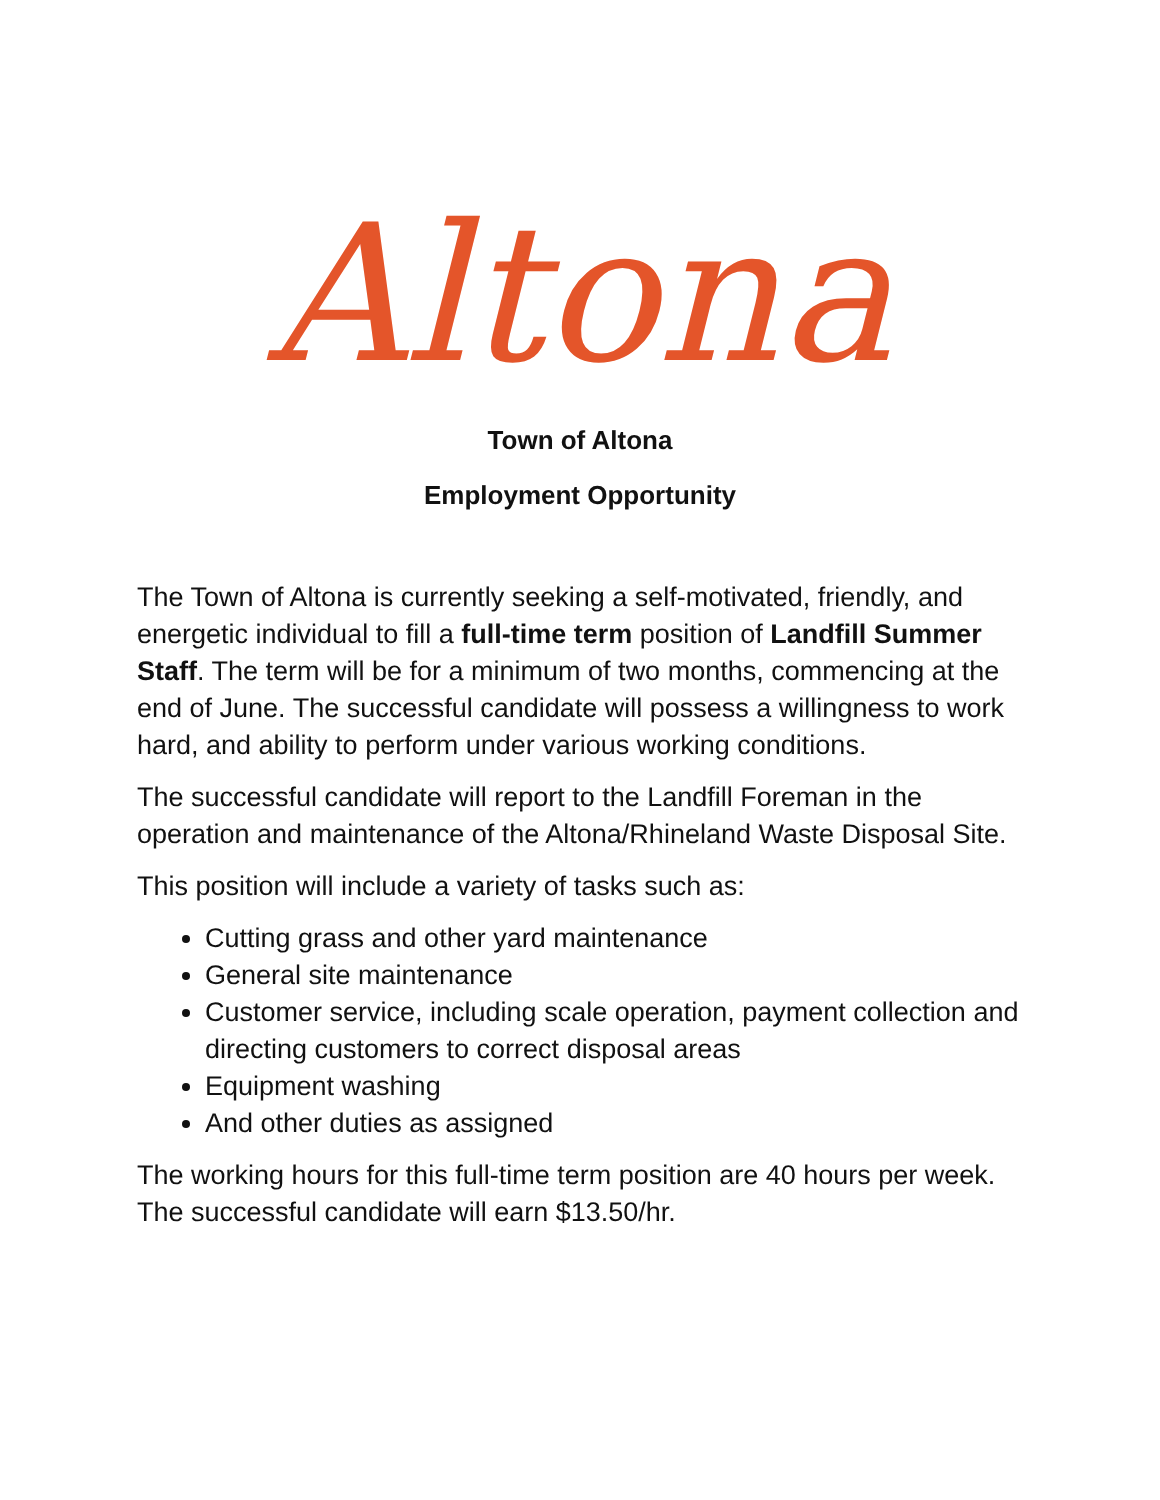Altona
Town of Altona
Employment Opportunity
The Town of Altona is currently seeking a self-motivated, friendly, and energetic individual to fill a full-time term position of Landfill Summer Staff. The term will be for a minimum of two months, commencing at the end of June. The successful candidate will possess a willingness to work hard, and ability to perform under various working conditions.
The successful candidate will report to the Landfill Foreman in the operation and maintenance of the Altona/Rhineland Waste Disposal Site.
This position will include a variety of tasks such as:
Cutting grass and other yard maintenance
General site maintenance
Customer service, including scale operation, payment collection and directing customers to correct disposal areas
Equipment washing
And other duties as assigned
The working hours for this full-time term position are 40 hours per week. The successful candidate will earn $13.50/hr.